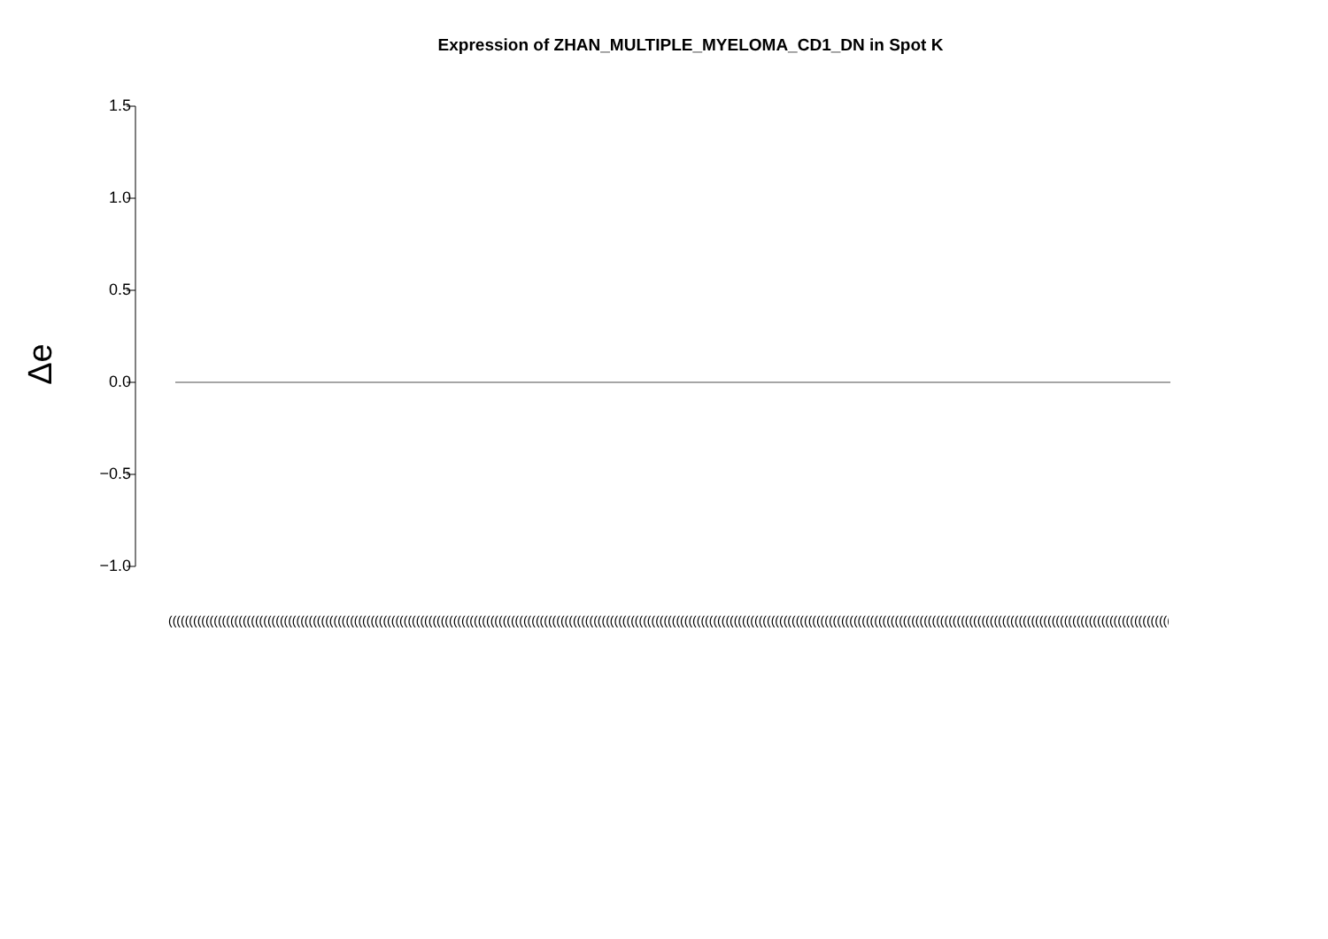Expression of ZHAN_MULTIPLE_MYELOMA_CD1_DN in Spot K
1.5
1.0
0.5
0.0
−0.5
−1.0
Δe
(((((((((((((((((((((((((((((((((((((((((((((((((((((((((((((((((((((((((((((((((((((((((((((((((((((((((((((((((((((((((((((((((((((((((((((((((((((((((((((((((((((((((((((((((((((((((((((((((((((((((((((((((((((((((((((((((((((((((((((((((((((((((((((((((((((((((((((((((((((((((((((((((((((((((((((((((((((((((((((((((((